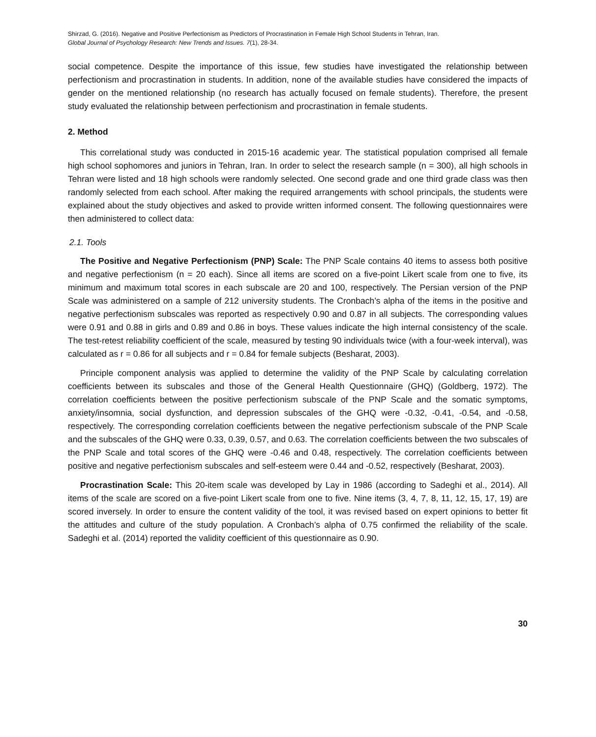Shirzad, G. (2016). Negative and Positive Perfectionism as Predictors of Procrastination in Female High School Students in Tehran, Iran.
Global Journal of Psychology Research: New Trends and Issues. 7(1), 28-34.
social competence. Despite the importance of this issue, few studies have investigated the relationship between perfectionism and procrastination in students. In addition, none of the available studies have considered the impacts of gender on the mentioned relationship (no research has actually focused on female students). Therefore, the present study evaluated the relationship between perfectionism and procrastination in female students.
2. Method
This correlational study was conducted in 2015-16 academic year. The statistical population comprised all female high school sophomores and juniors in Tehran, Iran. In order to select the research sample (n = 300), all high schools in Tehran were listed and 18 high schools were randomly selected. One second grade and one third grade class was then randomly selected from each school. After making the required arrangements with school principals, the students were explained about the study objectives and asked to provide written informed consent. The following questionnaires were then administered to collect data:
2.1. Tools
The Positive and Negative Perfectionism (PNP) Scale: The PNP Scale contains 40 items to assess both positive and negative perfectionism (n = 20 each). Since all items are scored on a five-point Likert scale from one to five, its minimum and maximum total scores in each subscale are 20 and 100, respectively. The Persian version of the PNP Scale was administered on a sample of 212 university students. The Cronbach’s alpha of the items in the positive and negative perfectionism subscales was reported as respectively 0.90 and 0.87 in all subjects. The corresponding values were 0.91 and 0.88 in girls and 0.89 and 0.86 in boys. These values indicate the high internal consistency of the scale. The test-retest reliability coefficient of the scale, measured by testing 90 individuals twice (with a four-week interval), was calculated as r = 0.86 for all subjects and r = 0.84 for female subjects (Besharat, 2003).
Principle component analysis was applied to determine the validity of the PNP Scale by calculating correlation coefficients between its subscales and those of the General Health Questionnaire (GHQ) (Goldberg, 1972). The correlation coefficients between the positive perfectionism subscale of the PNP Scale and the somatic symptoms, anxiety/insomnia, social dysfunction, and depression subscales of the GHQ were -0.32, -0.41, -0.54, and -0.58, respectively. The corresponding correlation coefficients between the negative perfectionism subscale of the PNP Scale and the subscales of the GHQ were 0.33, 0.39, 0.57, and 0.63. The correlation coefficients between the two subscales of the PNP Scale and total scores of the GHQ were -0.46 and 0.48, respectively. The correlation coefficients between positive and negative perfectionism subscales and self-esteem were 0.44 and -0.52, respectively (Besharat, 2003).
Procrastination Scale: This 20-item scale was developed by Lay in 1986 (according to Sadeghi et al., 2014). All items of the scale are scored on a five-point Likert scale from one to five. Nine items (3, 4, 7, 8, 11, 12, 15, 17, 19) are scored inversely. In order to ensure the content validity of the tool, it was revised based on expert opinions to better fit the attitudes and culture of the study population. A Cronbach’s alpha of 0.75 confirmed the reliability of the scale. Sadeghi et al. (2014) reported the validity coefficient of this questionnaire as 0.90.
30